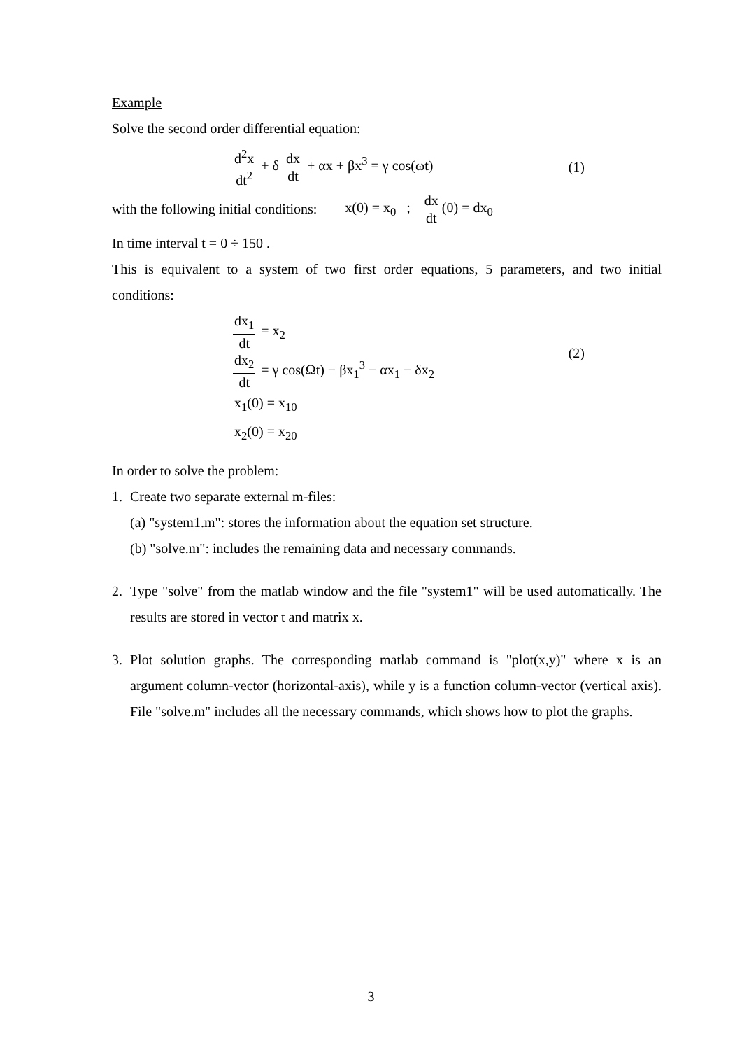Example
Solve the second order differential equation:
d<sup>2</sup>x dt<sup>2</sup> + δ dx dt + αx + βx<sup>3</sup> = γ cos(ωt)
(1)
with the following initial conditions:
x(0) = x<sub>0</sub> ; dx dt (0) = dx<sub>0</sub>
In time interval t = 0 ÷ 150 .
This is equivalent to a system of two first order equations, 5 parameters, and two initial conditions:
dx<sub>1</sub> dt = x<sub>2</sub>
dx<sub>2</sub> dt = γ cos(Ωt) − βx<sub>1</sub><sup>3</sup> − αx<sub>1</sub> − δx<sub>2</sub>
x<sub>1</sub>(0) = x<sub>10</sub>
x<sub>2</sub>(0) = x<sub>20</sub>
(2)
In order to solve the problem:
1. Create two separate external m-files:
(a) "system1.m": stores the information about the equation set structure.
(b) "solve.m": includes the remaining data and necessary commands.
2. Type "solve" from the matlab window and the file "system1" will be used automatically. The results are stored in vector t and matrix x.
3. Plot solution graphs. The corresponding matlab command is "plot(x,y)" where x is an argument column-vector (horizontal-axis), while y is a function column-vector (vertical axis). File "solve.m" includes all the necessary commands, which shows how to plot the graphs.
3